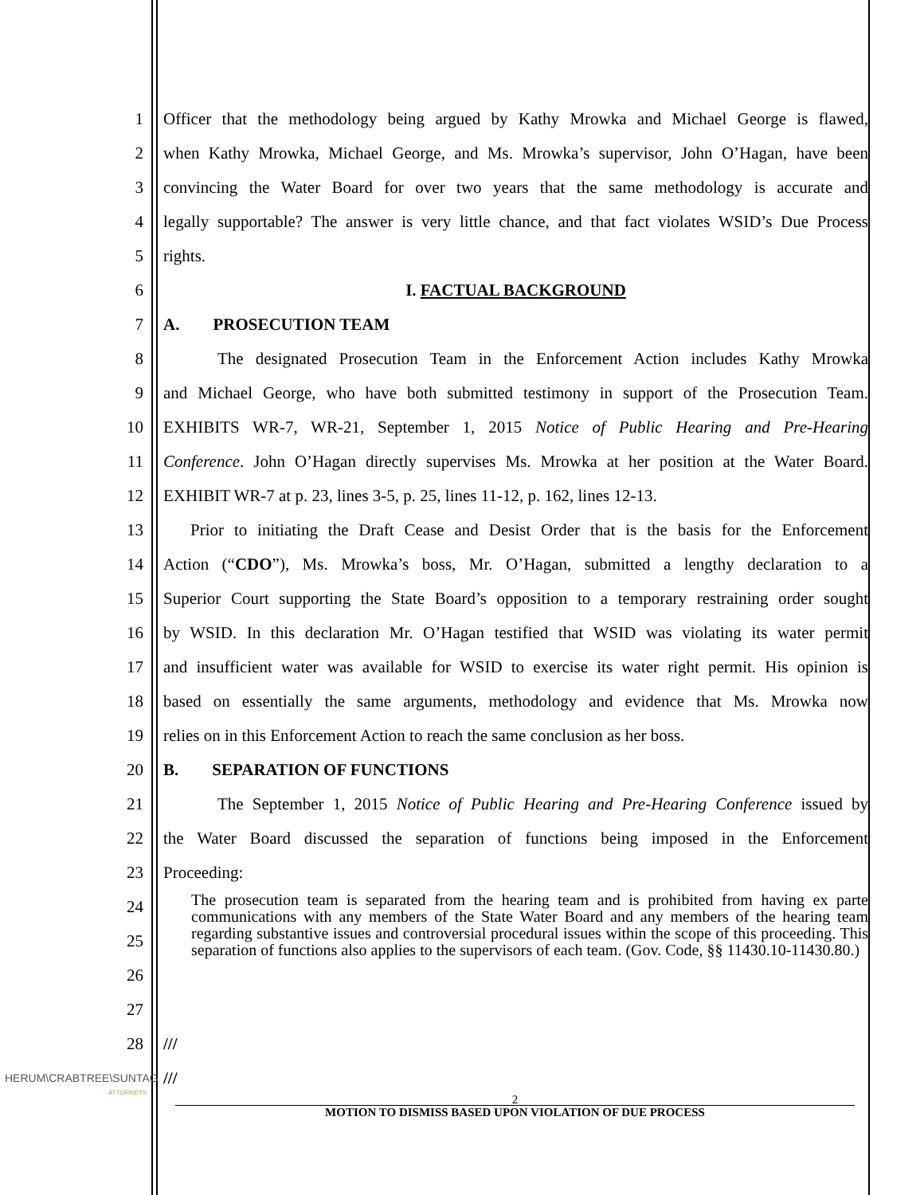1 Officer that the methodology being argued by Kathy Mrowka and Michael George is flawed,
2 when Kathy Mrowka, Michael George, and Ms. Mrowka’s supervisor, John O’Hagan, have been
3 convincing the Water Board for over two years that the same methodology is accurate and
4 legally supportable? The answer is very little chance, and that fact violates WSID’s Due Process
5 rights.
6 I. FACTUAL BACKGROUND
7 A. PROSECUTION TEAM
8 The designated Prosecution Team in the Enforcement Action includes Kathy Mrowka
9 and Michael George, who have both submitted testimony in support of the Prosecution Team.
10 EXHIBITS WR-7, WR-21, September 1, 2015 Notice of Public Hearing and Pre-Hearing
11 Conference. John O’Hagan directly supervises Ms. Mrowka at her position at the Water Board.
12 EXHIBIT WR-7 at p. 23, lines 3-5, p. 25, lines 11-12, p. 162, lines 12-13.
13 Prior to initiating the Draft Cease and Desist Order that is the basis for the Enforcement
14 Action (“CDO”), Ms. Mrowka’s boss, Mr. O’Hagan, submitted a lengthy declaration to a
15 Superior Court supporting the State Board’s opposition to a temporary restraining order sought
16 by WSID. In this declaration Mr. O’Hagan testified that WSID was violating its water permit
17 and insufficient water was available for WSID to exercise its water right permit. His opinion is
18 based on essentially the same arguments, methodology and evidence that Ms. Mrowka now
19 relies on in this Enforcement Action to reach the same conclusion as her boss.
20 B. SEPARATION OF FUNCTIONS
21 The September 1, 2015 Notice of Public Hearing and Pre-Hearing Conference issued by
22 the Water Board discussed the separation of functions being imposed in the Enforcement
23 Proceeding:
24
25
26
The prosecution team is separated from the hearing team and is prohibited from having ex parte communications with any members of the State Water Board and any members of the hearing team regarding substantive issues and controversial procedural issues within the scope of this proceeding. This separation of functions also applies to the supervisors of each team. (Gov. Code, §§ 11430.10-11430.80.)
27
28 ///
///
HERUM\CRABTREE\SUNTAG
ATTORNEYS
2
MOTION TO DISMISS BASED UPON VIOLATION OF DUE PROCESS